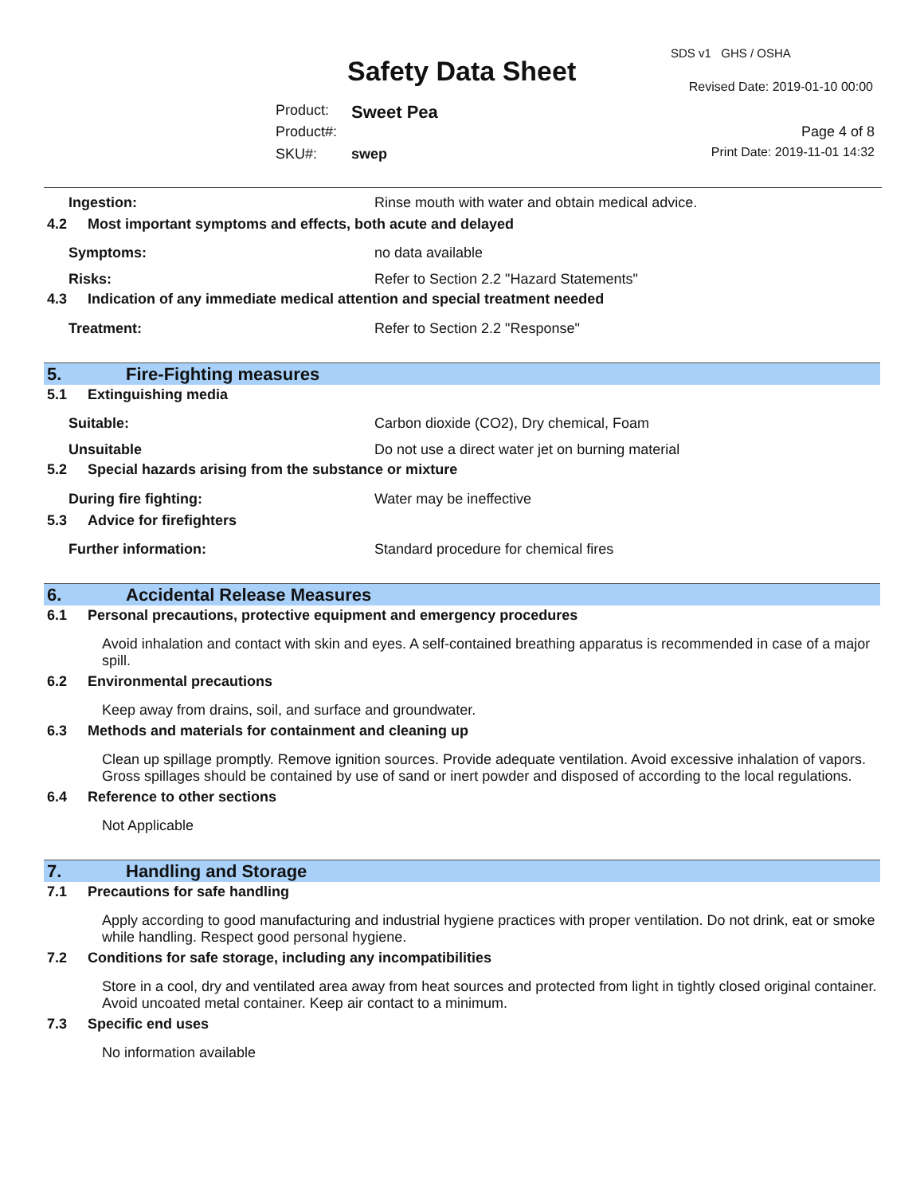Safety Data Sheet
SDS v1 GHS / OSHA
Revised Date: 2019-01-10 00:00
Product: Sweet Pea
Product#:
SKU#: swep
Page 4 of 8
Print Date: 2019-11-01 14:32
Ingestion: Rinse mouth with water and obtain medical advice.
4.2 Most important symptoms and effects, both acute and delayed
Symptoms: no data available
Risks: Refer to Section 2.2 "Hazard Statements"
4.3 Indication of any immediate medical attention and special treatment needed
Treatment: Refer to Section 2.2 "Response"
5. Fire-Fighting measures
5.1 Extinguishing media
Suitable: Carbon dioxide (CO2), Dry chemical, Foam
Unsuitable Do not use a direct water jet on burning material
5.2 Special hazards arising from the substance or mixture
During fire fighting: Water may be ineffective
5.3 Advice for firefighters
Further information: Standard procedure for chemical fires
6. Accidental Release Measures
6.1 Personal precautions, protective equipment and emergency procedures
Avoid inhalation and contact with skin and eyes. A self-contained breathing apparatus is recommended in case of a major spill.
6.2 Environmental precautions
Keep away from drains, soil, and surface and groundwater.
6.3 Methods and materials for containment and cleaning up
Clean up spillage promptly. Remove ignition sources. Provide adequate ventilation. Avoid excessive inhalation of vapors. Gross spillages should be contained by use of sand or inert powder and disposed of according to the local regulations.
6.4 Reference to other sections
Not Applicable
7. Handling and Storage
7.1 Precautions for safe handling
Apply according to good manufacturing and industrial hygiene practices with proper ventilation. Do not drink, eat or smoke while handling. Respect good personal hygiene.
7.2 Conditions for safe storage, including any incompatibilities
Store in a cool, dry and ventilated area away from heat sources and protected from light in tightly closed original container. Avoid uncoated metal container. Keep air contact to a minimum.
7.3 Specific end uses
No information available